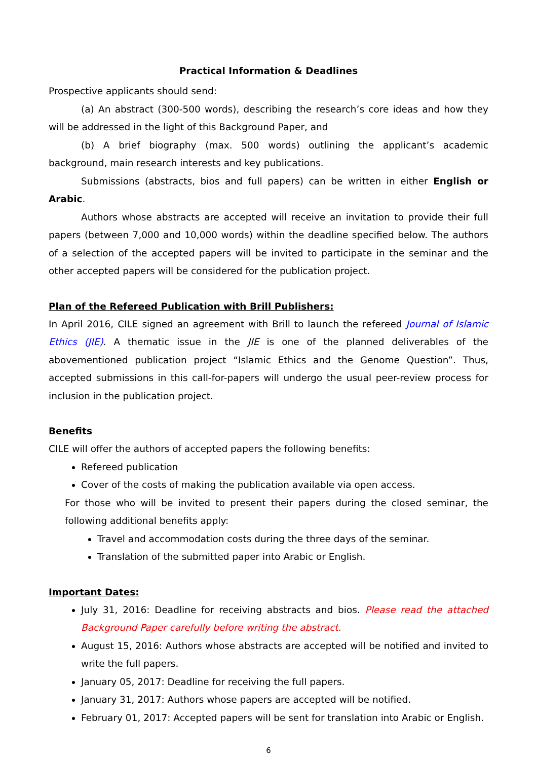Practical Information & Deadlines
Prospective applicants should send:
(a) An abstract (300-500 words), describing the research’s core ideas and how they will be addressed in the light of this Background Paper, and
(b) A brief biography (max. 500 words) outlining the applicant’s academic background, main research interests and key publications.
Submissions (abstracts, bios and full papers) can be written in either English or Arabic.
Authors whose abstracts are accepted will receive an invitation to provide their full papers (between 7,000 and 10,000 words) within the deadline specified below. The authors of a selection of the accepted papers will be invited to participate in the seminar and the other accepted papers will be considered for the publication project.
Plan of the Refereed Publication with Brill Publishers:
In April 2016, CILE signed an agreement with Brill to launch the refereed Journal of Islamic Ethics (JIE). A thematic issue in the JIE is one of the planned deliverables of the abovementioned publication project “Islamic Ethics and the Genome Question”. Thus, accepted submissions in this call-for-papers will undergo the usual peer-review process for inclusion in the publication project.
Benefits
CILE will offer the authors of accepted papers the following benefits:
Refereed publication
Cover of the costs of making the publication available via open access.
For those who will be invited to present their papers during the closed seminar, the following additional benefits apply:
Travel and accommodation costs during the three days of the seminar.
Translation of the submitted paper into Arabic or English.
Important Dates:
July 31, 2016: Deadline for receiving abstracts and bios. Please read the attached Background Paper carefully before writing the abstract.
August 15, 2016: Authors whose abstracts are accepted will be notified and invited to write the full papers.
January 05, 2017: Deadline for receiving the full papers.
January 31, 2017: Authors whose papers are accepted will be notified.
February 01, 2017: Accepted papers will be sent for translation into Arabic or English.
6